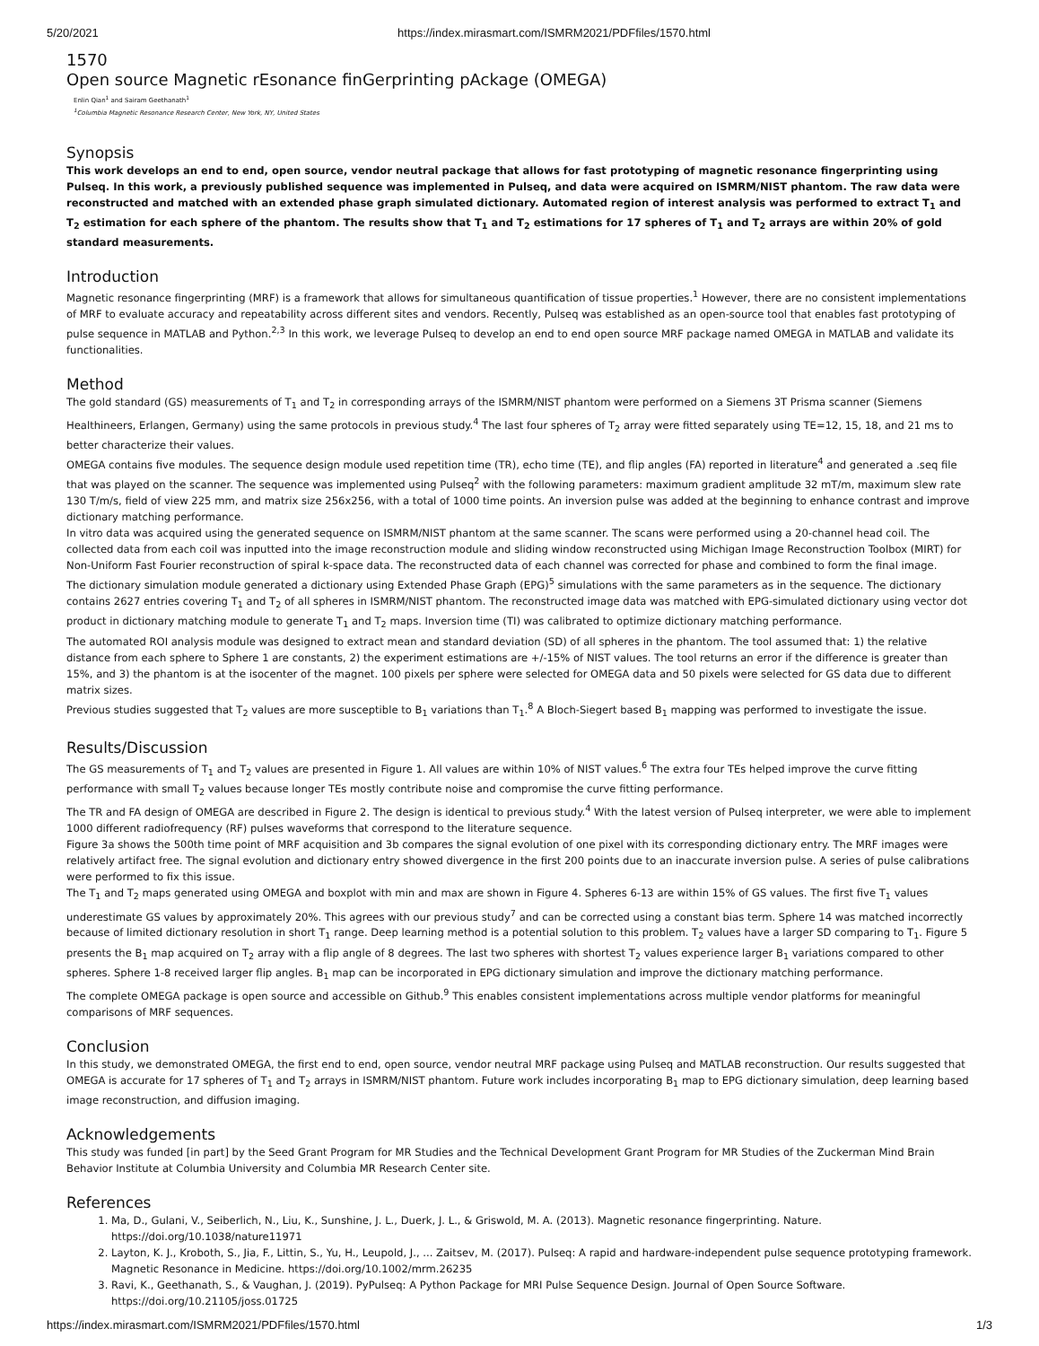5/20/2021 https://index.mirasmart.com/ISMRM2021/PDFfiles/1570.html
1570
Open source Magnetic rEsonance finGerprinting pAckage (OMEGA)
Enlin Qian<sup>1</sup> and Sairam Geethanath<sup>1</sup>
<sup>1</sup> Columbia Magnetic Resonance Research Center, New York, NY, United States
Synopsis
This work develops an end to end, open source, vendor neutral package that allows for fast prototyping of magnetic resonance fingerprinting using Pulseq. In this work, a previously published sequence was implemented in Pulseq, and data were acquired on ISMRM/NIST phantom. The raw data were reconstructed and matched with an extended phase graph simulated dictionary. Automated region of interest analysis was performed to extract T<sub>1</sub> and T<sub>2</sub> estimation for each sphere of the phantom. The results show that T<sub>1</sub> and T<sub>2</sub> estimations for 17 spheres of T<sub>1</sub> and T<sub>2</sub> arrays are within 20% of gold standard measurements.
Introduction
Magnetic resonance fingerprinting (MRF) is a framework that allows for simultaneous quantification of tissue properties.<sup>1</sup> However, there are no consistent implementations of MRF to evaluate accuracy and repeatability across different sites and vendors. Recently, Pulseq was established as an open-source tool that enables fast prototyping of pulse sequence in MATLAB and Python.<sup>2,3</sup> In this work, we leverage Pulseq to develop an end to end open source MRF package named OMEGA in MATLAB and validate its functionalities.
Method
The gold standard (GS) measurements of T<sub>1</sub> and T<sub>2</sub> in corresponding arrays of the ISMRM/NIST phantom were performed on a Siemens 3T Prisma scanner (Siemens Healthineers, Erlangen, Germany) using the same protocols in previous study.<sup>4</sup> The last four spheres of T<sub>2</sub> array were fitted separately using TE=12, 15, 18, and 21 ms to better characterize their values.
OMEGA contains five modules. The sequence design module used repetition time (TR), echo time (TE), and flip angles (FA) reported in literature<sup>4</sup> and generated a .seq file that was played on the scanner. The sequence was implemented using Pulseq<sup>2</sup> with the following parameters: maximum gradient amplitude 32 mT/m, maximum slew rate 130 T/m/s, field of view 225 mm, and matrix size 256x256, with a total of 1000 time points. An inversion pulse was added at the beginning to enhance contrast and improve dictionary matching performance.
In vitro data was acquired using the generated sequence on ISMRM/NIST phantom at the same scanner. The scans were performed using a 20-channel head coil. The collected data from each coil was inputted into the image reconstruction module and sliding window reconstructed using Michigan Image Reconstruction Toolbox (MIRT) for Non-Uniform Fast Fourier reconstruction of spiral k-space data. The reconstructed data of each channel was corrected for phase and combined to form the final image.
The dictionary simulation module generated a dictionary using Extended Phase Graph (EPG)<sup>5</sup> simulations with the same parameters as in the sequence. The dictionary contains 2627 entries covering T<sub>1</sub> and T<sub>2</sub> of all spheres in ISMRM/NIST phantom. The reconstructed image data was matched with EPG-simulated dictionary using vector dot product in dictionary matching module to generate T<sub>1</sub> and T<sub>2</sub> maps. Inversion time (TI) was calibrated to optimize dictionary matching performance.
The automated ROI analysis module was designed to extract mean and standard deviation (SD) of all spheres in the phantom. The tool assumed that: 1) the relative distance from each sphere to Sphere 1 are constants, 2) the experiment estimations are +/-15% of NIST values. The tool returns an error if the difference is greater than 15%, and 3) the phantom is at the isocenter of the magnet. 100 pixels per sphere were selected for OMEGA data and 50 pixels were selected for GS data due to different matrix sizes.
Previous studies suggested that T<sub>2</sub> values are more susceptible to B<sub>1</sub> variations than T<sub>1</sub>.<sup>8</sup> A Bloch-Siegert based B<sub>1</sub> mapping was performed to investigate the issue.
Results/Discussion
The GS measurements of T<sub>1</sub> and T<sub>2</sub> values are presented in Figure 1. All values are within 10% of NIST values.<sup>6</sup> The extra four TEs helped improve the curve fitting performance with small T<sub>2</sub> values because longer TEs mostly contribute noise and compromise the curve fitting performance.
The TR and FA design of OMEGA are described in Figure 2. The design is identical to previous study.<sup>4</sup> With the latest version of Pulseq interpreter, we were able to implement 1000 different radiofrequency (RF) pulses waveforms that correspond to the literature sequence.
Figure 3a shows the 500th time point of MRF acquisition and 3b compares the signal evolution of one pixel with its corresponding dictionary entry. The MRF images were relatively artifact free. The signal evolution and dictionary entry showed divergence in the first 200 points due to an inaccurate inversion pulse. A series of pulse calibrations were performed to fix this issue.
The T<sub>1</sub> and T<sub>2</sub> maps generated using OMEGA and boxplot with min and max are shown in Figure 4. Spheres 6-13 are within 15% of GS values. The first five T<sub>1</sub> values underestimate GS values by approximately 20%. This agrees with our previous study<sup>7</sup> and can be corrected using a constant bias term. Sphere 14 was matched incorrectly because of limited dictionary resolution in short T<sub>1</sub> range. Deep learning method is a potential solution to this problem. T<sub>2</sub> values have a larger SD comparing to T<sub>1</sub>. Figure 5 presents the B<sub>1</sub> map acquired on T<sub>2</sub> array with a flip angle of 8 degrees. The last two spheres with shortest T<sub>2</sub> values experience larger B<sub>1</sub> variations compared to other spheres. Sphere 1-8 received larger flip angles. B<sub>1</sub> map can be incorporated in EPG dictionary simulation and improve the dictionary matching performance.
The complete OMEGA package is open source and accessible on Github.<sup>9</sup> This enables consistent implementations across multiple vendor platforms for meaningful comparisons of MRF sequences.
Conclusion
In this study, we demonstrated OMEGA, the first end to end, open source, vendor neutral MRF package using Pulseq and MATLAB reconstruction. Our results suggested that OMEGA is accurate for 17 spheres of T<sub>1</sub> and T<sub>2</sub> arrays in ISMRM/NIST phantom. Future work includes incorporating B<sub>1</sub> map to EPG dictionary simulation, deep learning based image reconstruction, and diffusion imaging.
Acknowledgements
This study was funded [in part] by the Seed Grant Program for MR Studies and the Technical Development Grant Program for MR Studies of the Zuckerman Mind Brain Behavior Institute at Columbia University and Columbia MR Research Center site.
References
1. Ma, D., Gulani, V., Seiberlich, N., Liu, K., Sunshine, J. L., Duerk, J. L., & Griswold, M. A. (2013). Magnetic resonance fingerprinting. Nature. https://doi.org/10.1038/nature11971
2. Layton, K. J., Kroboth, S., Jia, F., Littin, S., Yu, H., Leupold, J., ... Zaitsev, M. (2017). Pulseq: A rapid and hardware-independent pulse sequence prototyping framework. Magnetic Resonance in Medicine. https://doi.org/10.1002/mrm.26235
3. Ravi, K., Geethanath, S., & Vaughan, J. (2019). PyPulseq: A Python Package for MRI Pulse Sequence Design. Journal of Open Source Software. https://doi.org/10.21105/joss.01725
https://index.mirasmart.com/ISMRM2021/PDFfiles/1570.html 1/3